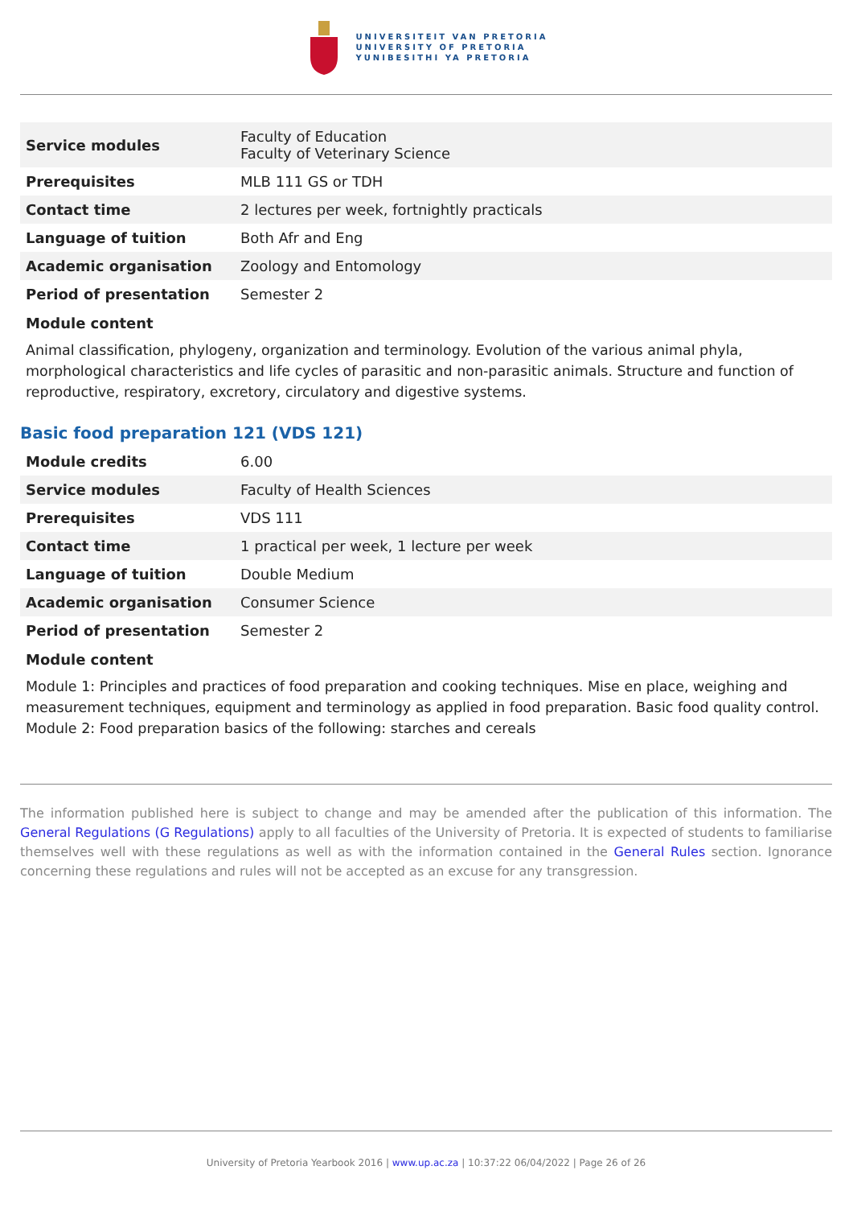UNIVERSITEIT VAN PRETORIA
UNIVERSITY OF PRETORIA
YUNIBESITHI YA PRETORIA
| Service modules | Faculty of Education Faculty of Veterinary Science |
| Prerequisites | MLB 111 GS or TDH |
| Contact time | 2 lectures per week, fortnightly practicals |
| Language of tuition | Both Afr and Eng |
| Academic organisation | Zoology and Entomology |
| Period of presentation | Semester 2 |
Module content
Animal classification, phylogeny, organization and terminology. Evolution of the various animal phyla, morphological characteristics and life cycles of parasitic and non-parasitic animals. Structure and function of reproductive, respiratory, excretory, circulatory and digestive systems.
Basic food preparation 121 (VDS 121)
| Module credits | 6.00 |
| Service modules | Faculty of Health Sciences |
| Prerequisites | VDS 111 |
| Contact time | 1 practical per week, 1 lecture per week |
| Language of tuition | Double Medium |
| Academic organisation | Consumer Science |
| Period of presentation | Semester 2 |
Module content
Module 1: Principles and practices of food preparation and cooking techniques. Mise en place, weighing and measurement techniques, equipment and terminology as applied in food preparation. Basic food quality control. Module 2: Food preparation basics of the following: starches and cereals
The information published here is subject to change and may be amended after the publication of this information. The General Regulations (G Regulations) apply to all faculties of the University of Pretoria. It is expected of students to familiarise themselves well with these regulations as well as with the information contained in the General Rules section. Ignorance concerning these regulations and rules will not be accepted as an excuse for any transgression.
University of Pretoria Yearbook 2016 | www.up.ac.za | 10:37:22 06/04/2022 | Page 26 of 26